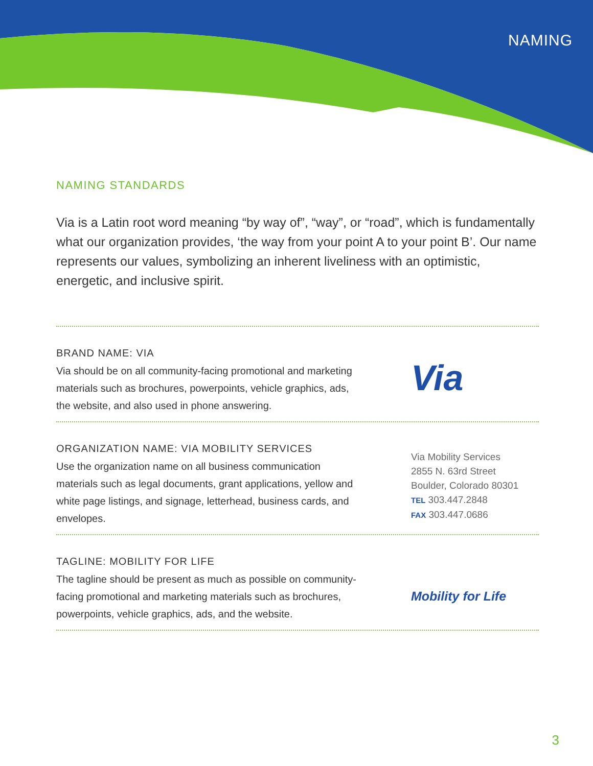NAMING
NAMING STANDARDS
Via is a Latin root word meaning “by way of”, “way”, or “road”, which is fundamentally what our organization provides, ‘the way from your point A to your point B’. Our name represents our values, symbolizing an inherent liveliness with an optimistic, energetic, and inclusive spirit.
BRAND NAME: VIA
Via should be on all community-facing promotional and marketing materials such as brochures, powerpoints, vehicle graphics, ads, the website, and also used in phone answering.
Via
ORGANIZATION NAME: VIA MOBILITY SERVICES
Use the organization name on all business communication materials such as legal documents, grant applications, yellow and white page listings, and signage, letterhead, business cards, and envelopes.
Via Mobility Services
2855 N. 63rd Street
Boulder, Colorado 80301
TEL 303.447.2848
FAX 303.447.0686
TAGLINE: MOBILITY FOR LIFE
The tagline should be present as much as possible on community-facing promotional and marketing materials such as brochures, powerpoints, vehicle graphics, ads, and the website.
Mobility for Life
3